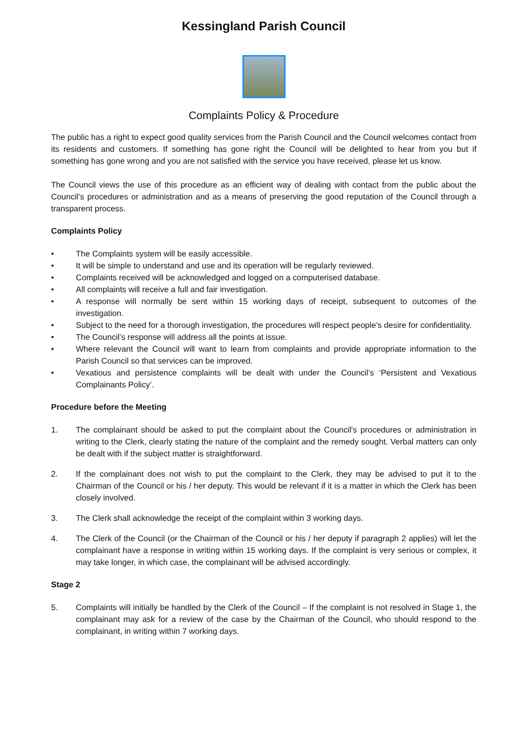Kessingland Parish Council
Complaints Policy & Procedure
The public has a right to expect good quality services from the Parish Council and the Council welcomes contact from its residents and customers. If something has gone right the Council will be delighted to hear from you but if something has gone wrong and you are not satisfied with the service you have received, please let us know.
The Council views the use of this procedure as an efficient way of dealing with contact from the public about the Council’s procedures or administration and as a means of preserving the good reputation of the Council through a transparent process.
Complaints Policy
• The Complaints system will be easily accessible.
• It will be simple to understand and use and its operation will be regularly reviewed.
• Complaints received will be acknowledged and logged on a computerised database.
• All complaints will receive a full and fair investigation.
• A response will normally be sent within 15 working days of receipt, subsequent to outcomes of the investigation.
• Subject to the need for a thorough investigation, the procedures will respect people’s desire for confidentiality.
• The Council’s response will address all the points at issue.
• Where relevant the Council will want to learn from complaints and provide appropriate information to the Parish Council so that services can be improved.
• Vexatious and persistence complaints will be dealt with under the Council’s ‘Persistent and Vexatious Complainants Policy’.
Procedure before the Meeting
1. The complainant should be asked to put the complaint about the Council's procedures or administration in writing to the Clerk, clearly stating the nature of the complaint and the remedy sought. Verbal matters can only be dealt with if the subject matter is straightforward.
2. If the complainant does not wish to put the complaint to the Clerk, they may be advised to put it to the Chairman of the Council or his / her deputy. This would be relevant if it is a matter in which the Clerk has been closely involved.
3. The Clerk shall acknowledge the receipt of the complaint within 3 working days.
4. The Clerk of the Council (or the Chairman of the Council or his / her deputy if paragraph 2 applies) will let the complainant have a response in writing within 15 working days. If the complaint is very serious or complex, it may take longer, in which case, the complainant will be advised accordingly.
Stage 2
5. Complaints will initially be handled by the Clerk of the Council – If the complaint is not resolved in Stage 1, the complainant may ask for a review of the case by the Chairman of the Council, who should respond to the complainant, in writing within 7 working days.